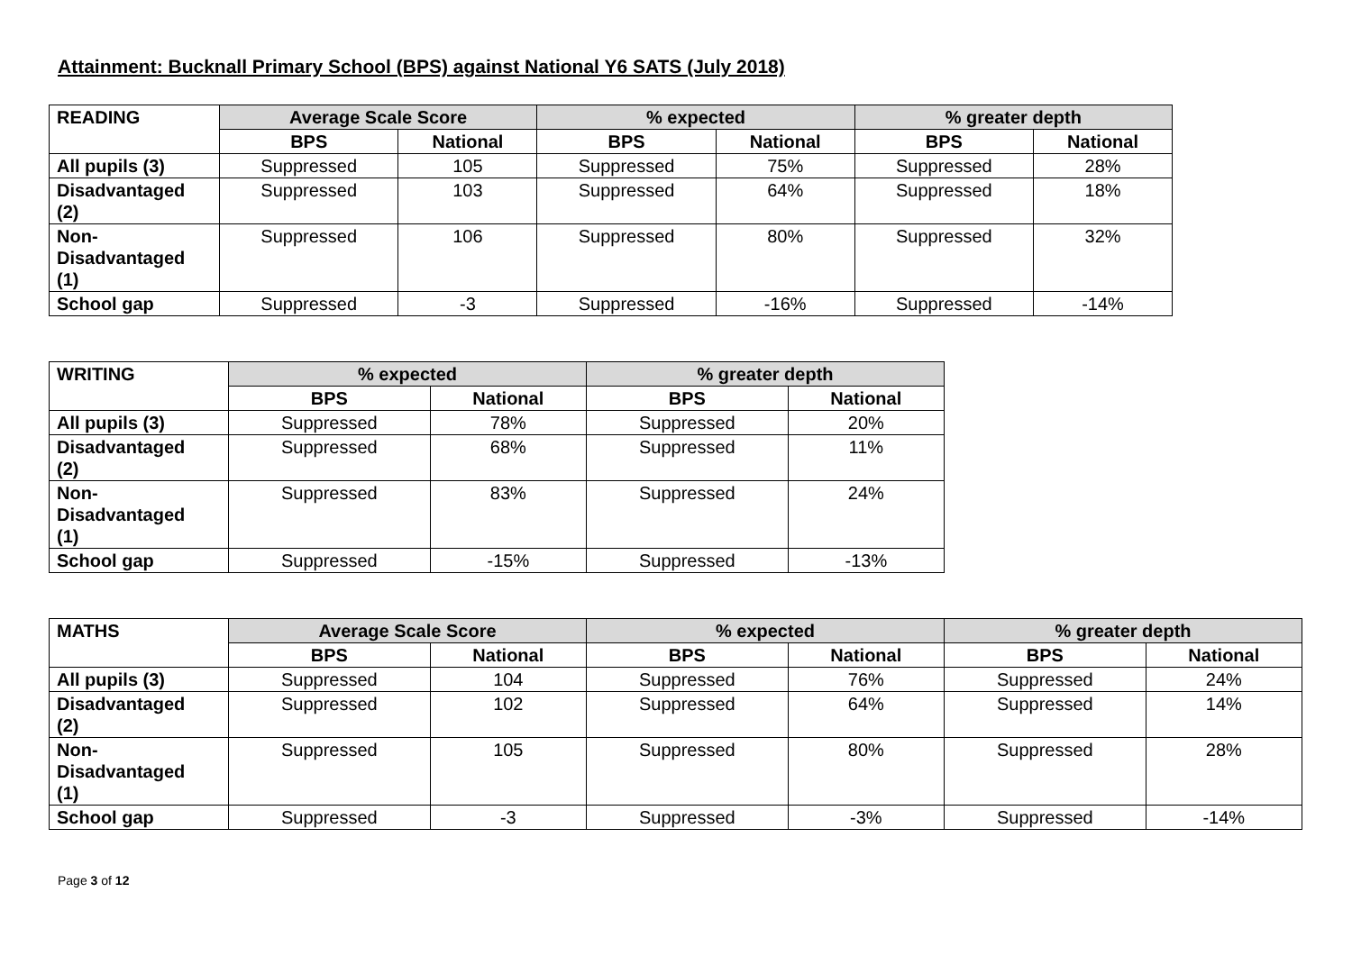Attainment: Bucknall Primary School (BPS) against National Y6 SATS (July 2018)
| READING | Average Scale Score | | % expected | | % greater depth | |
| --- | --- | --- | --- | --- | --- | --- |
| | BPS | National | BPS | National | BPS | National |
| All pupils (3) | Suppressed | 105 | Suppressed | 75% | Suppressed | 28% |
| Disadvantaged (2) | Suppressed | 103 | Suppressed | 64% | Suppressed | 18% |
| Non- Disadvantaged (1) | Suppressed | 106 | Suppressed | 80% | Suppressed | 32% |
| School gap | Suppressed | -3 | Suppressed | -16% | Suppressed | -14% |
| WRITING | % expected | | % greater depth | |
| --- | --- | --- | --- | --- |
| | BPS | National | BPS | National |
| All pupils (3) | Suppressed | 78% | Suppressed | 20% |
| Disadvantaged (2) | Suppressed | 68% | Suppressed | 11% |
| Non- Disadvantaged (1) | Suppressed | 83% | Suppressed | 24% |
| School gap | Suppressed | -15% | Suppressed | -13% |
| MATHS | Average Scale Score | | % expected | | % greater depth | |
| --- | --- | --- | --- | --- | --- | --- |
| | BPS | National | BPS | National | BPS | National |
| All pupils (3) | Suppressed | 104 | Suppressed | 76% | Suppressed | 24% |
| Disadvantaged (2) | Suppressed | 102 | Suppressed | 64% | Suppressed | 14% |
| Non- Disadvantaged (1) | Suppressed | 105 | Suppressed | 80% | Suppressed | 28% |
| School gap | Suppressed | -3 | Suppressed | -3% | Suppressed | -14% |
Page 3 of 12